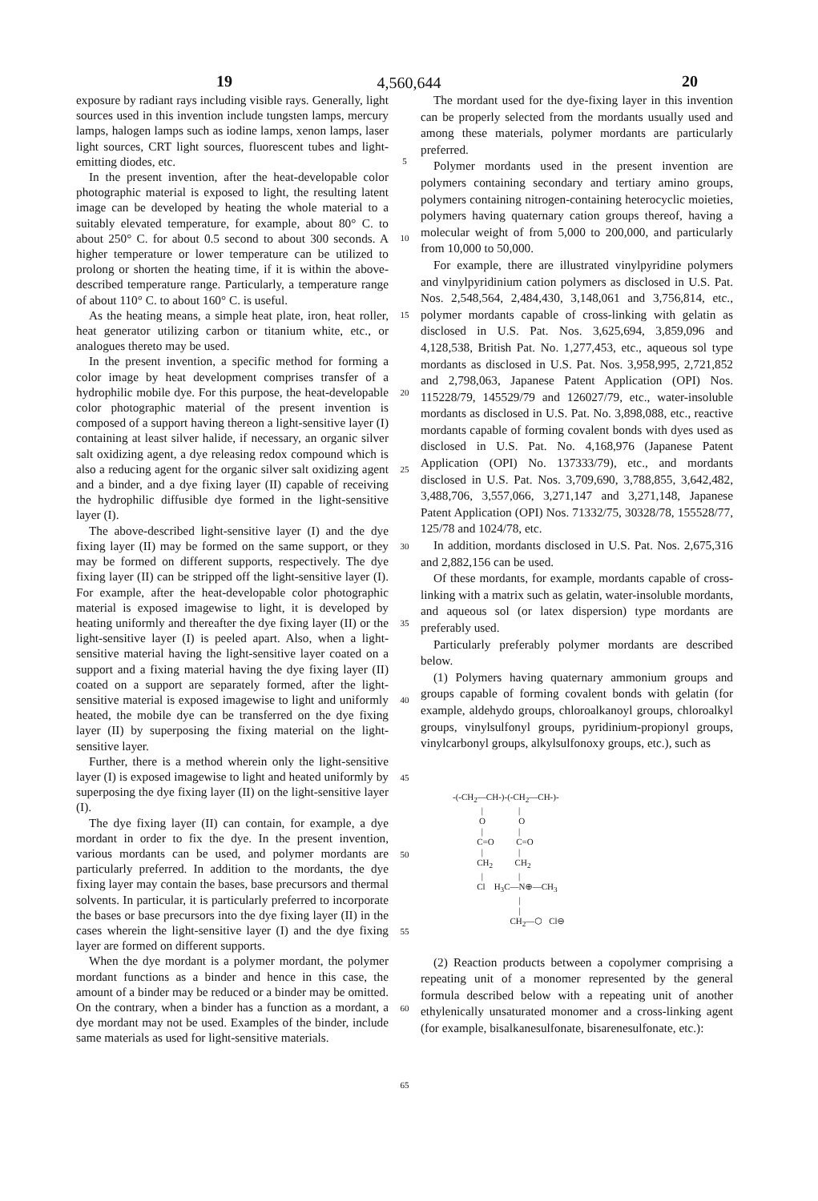4,560,644
19 20
exposure by radiant rays including visible rays. Generally, light sources used in this invention include tungsten lamps, mercury lamps, halogen lamps such as iodine lamps, xenon lamps, laser light sources, CRT light sources, fluorescent tubes and light-emitting diodes, etc.
In the present invention, after the heat-developable color photographic material is exposed to light, the resulting latent image can be developed by heating the whole material to a suitably elevated temperature, for example, about 80° C. to about 250° C. for about 0.5 second to about 300 seconds. A higher temperature or lower temperature can be utilized to prolong or shorten the heating time, if it is within the above-described temperature range. Particularly, a temperature range of about 110° C. to about 160° C. is useful.
As the heating means, a simple heat plate, iron, heat roller, heat generator utilizing carbon or titanium white, etc., or analogues thereto may be used.
In the present invention, a specific method for forming a color image by heat development comprises transfer of a hydrophilic mobile dye. For this purpose, the heat-developable color photographic material of the present invention is composed of a support having thereon a light-sensitive layer (I) containing at least silver halide, if necessary, an organic silver salt oxidizing agent, a dye releasing redox compound which is also a reducing agent for the organic silver salt oxidizing agent and a binder, and a dye fixing layer (II) capable of receiving the hydrophilic diffusible dye formed in the light-sensitive layer (I).
The above-described light-sensitive layer (I) and the dye fixing layer (II) may be formed on the same support, or they may be formed on different supports, respectively. The dye fixing layer (II) can be stripped off the light-sensitive layer (I). For example, after the heat-developable color photographic material is exposed imagewise to light, it is developed by heating uniformly and thereafter the dye fixing layer (II) or the light-sensitive layer (I) is peeled apart. Also, when a light-sensitive material having the light-sensitive layer coated on a support and a fixing material having the dye fixing layer (II) coated on a support are separately formed, after the light-sensitive material is exposed imagewise to light and uniformly heated, the mobile dye can be transferred on the dye fixing layer (II) by superposing the fixing material on the light-sensitive layer.
Further, there is a method wherein only the light-sensitive layer (I) is exposed imagewise to light and heated uniformly by superposing the dye fixing layer (II) on the light-sensitive layer (I).
The dye fixing layer (II) can contain, for example, a dye mordant in order to fix the dye. In the present invention, various mordants can be used, and polymer mordants are particularly preferred. In addition to the mordants, the dye fixing layer may contain the bases, base precursors and thermal solvents. In particular, it is particularly preferred to incorporate the bases or base precursors into the dye fixing layer (II) in the cases wherein the light-sensitive layer (I) and the dye fixing layer are formed on different supports.
When the dye mordant is a polymer mordant, the polymer mordant functions as a binder and hence in this case, the amount of a binder may be reduced or a binder may be omitted. On the contrary, when a binder has a function as a mordant, a dye mordant may not be used. Examples of the binder, include same materials as used for light-sensitive materials.
5
10
15
20
25
30
35
40
45
50
55
60
65
The mordant used for the dye-fixing layer in this invention can be properly selected from the mordants usually used and among these materials, polymer mordants are particularly preferred.
Polymer mordants used in the present invention are polymers containing secondary and tertiary amino groups, polymers containing nitrogen-containing heterocyclic moieties, polymers having quaternary cation groups thereof, having a molecular weight of from 5,000 to 200,000, and particularly from 10,000 to 50,000.
For example, there are illustrated vinylpyridine polymers and vinylpyridinium cation polymers as disclosed in U.S. Pat. Nos. 2,548,564, 2,484,430, 3,148,061 and 3,756,814, etc., polymer mordants capable of cross-linking with gelatin as disclosed in U.S. Pat. Nos. 3,625,694, 3,859,096 and 4,128,538, British Pat. No. 1,277,453, etc., aqueous sol type mordants as disclosed in U.S. Pat. Nos. 3,958,995, 2,721,852 and 2,798,063, Japanese Patent Application (OPI) Nos. 115228/79, 145529/79 and 126027/79, etc., water-insoluble mordants as disclosed in U.S. Pat. No. 3,898,088, etc., reactive mordants capable of forming covalent bonds with dyes used as disclosed in U.S. Pat. No. 4,168,976 (Japanese Patent Application (OPI) No. 137333/79), etc., and mordants disclosed in U.S. Pat. Nos. 3,709,690, 3,788,855, 3,642,482, 3,488,706, 3,557,066, 3,271,147 and 3,271,148, Japanese Patent Application (OPI) Nos. 71332/75, 30328/78, 155528/77, 125/78 and 1024/78, etc.
In addition, mordants disclosed in U.S. Pat. Nos. 2,675,316 and 2,882,156 can be used.
Of these mordants, for example, mordants capable of cross-linking with a matrix such as gelatin, water-insoluble mordants, and aqueous sol (or latex dispersion) type mordants are preferably used.
Particularly preferably polymer mordants are described below.
(1) Polymers having quaternary ammonium groups and groups capable of forming covalent bonds with gelatin (for example, aldehydo groups, chloroalkanoyl groups, chloroalkyl groups, vinylsulfonyl groups, pyridinium-propionyl groups, vinylcarbonyl groups, alkylsulfonoxy groups, etc.), such as
-(-CH<sub>2</sub>—CH-)-(-CH<sub>2</sub>—CH-)- | | O O | | C=O C=O | | CH<sub>2</sub> CH<sub>2</sub> | | Cl H<sub>3</sub>C—N⊕—CH<sub>3</sub> | | CH<sub>2</sub>—⬡ Cl⊖
(2) Reaction products between a copolymer comprising a repeating unit of a monomer represented by the general formula described below with a repeating unit of another ethylenically unsaturated monomer and a cross-linking agent (for example, bisalkanesulfonate, bisarenesulfonate, etc.):